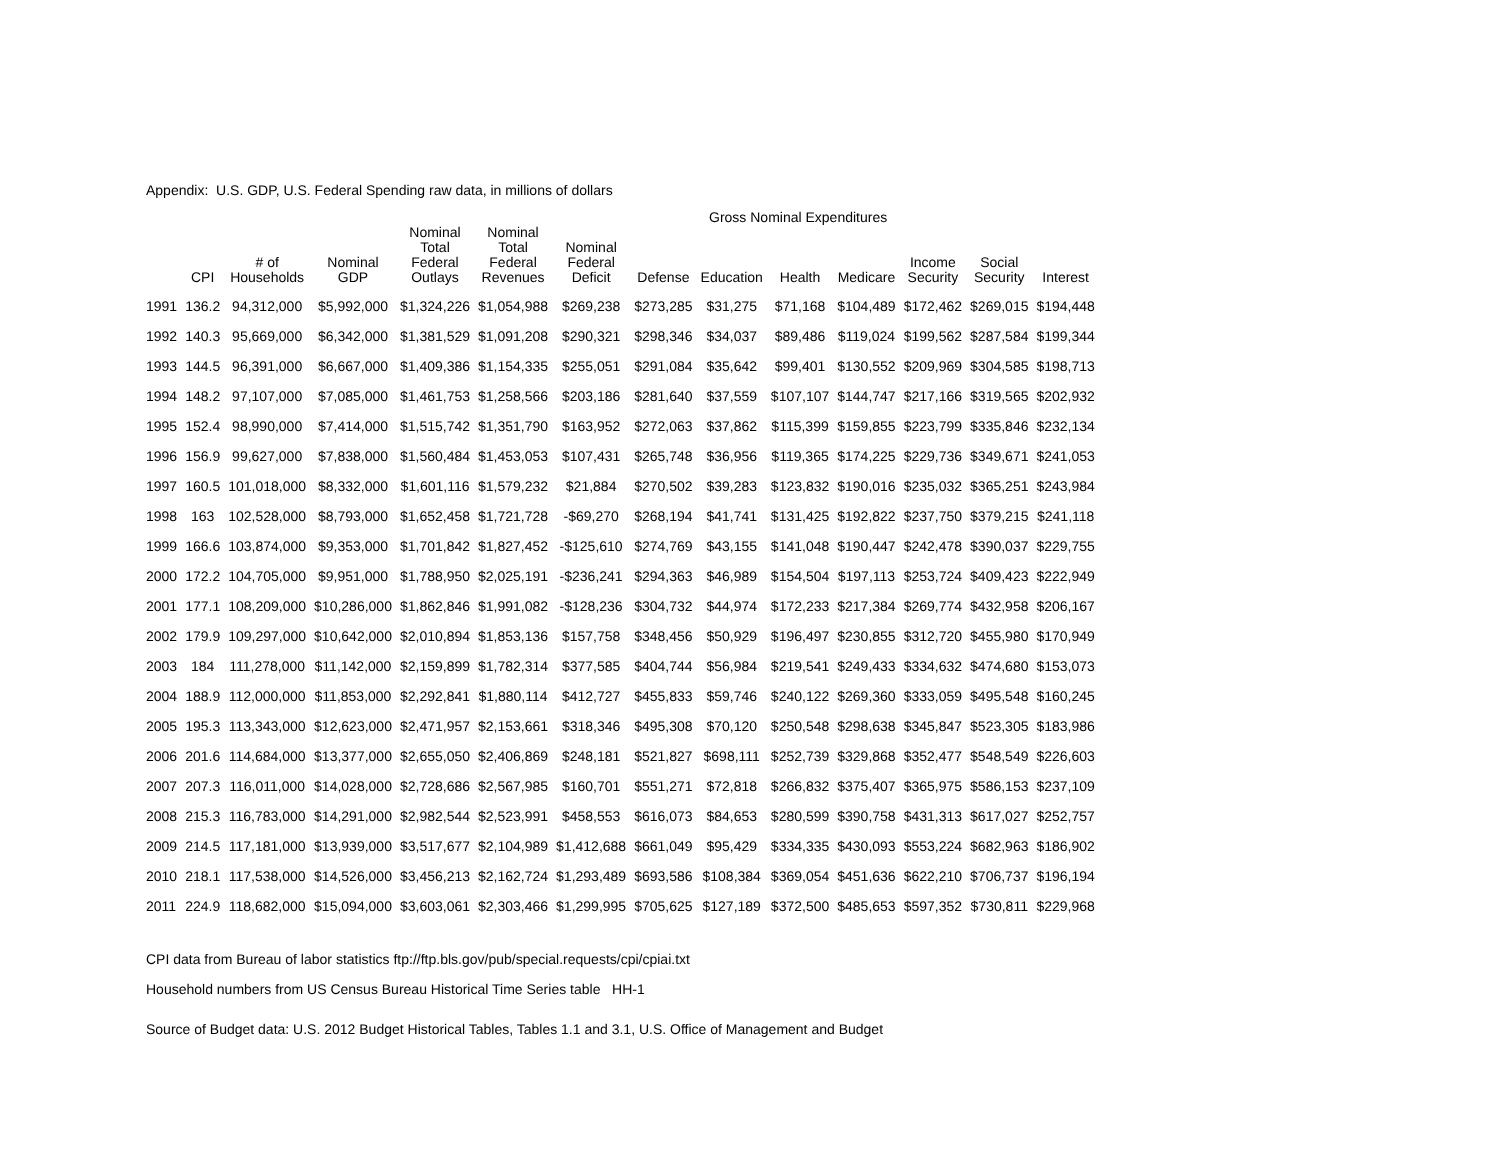Appendix: U.S. GDP, U.S. Federal Spending raw data, in millions of dollars
| | | | | | | | Gross Nominal Expenditures | | | | | | |
| --- | --- | --- | --- | --- | --- | --- | --- | --- | --- | --- | --- | --- | --- |
| | CPI | # of Households | Nominal GDP | Nominal Total Federal Outlays | Nominal Total Federal Revenues | Nominal Federal Deficit | Defense | Education | Health | Medicare | Income Security | Social Security | Interest |
| 1991 | 136.2 | 94,312,000 | $5,992,000 | $1,324,226 | $1,054,988 | $269,238 | $273,285 | $31,275 | $71,168 | $104,489 | $172,462 | $269,015 | $194,448 |
| 1992 | 140.3 | 95,669,000 | $6,342,000 | $1,381,529 | $1,091,208 | $290,321 | $298,346 | $34,037 | $89,486 | $119,024 | $199,562 | $287,584 | $199,344 |
| 1993 | 144.5 | 96,391,000 | $6,667,000 | $1,409,386 | $1,154,335 | $255,051 | $291,084 | $35,642 | $99,401 | $130,552 | $209,969 | $304,585 | $198,713 |
| 1994 | 148.2 | 97,107,000 | $7,085,000 | $1,461,753 | $1,258,566 | $203,186 | $281,640 | $37,559 | $107,107 | $144,747 | $217,166 | $319,565 | $202,932 |
| 1995 | 152.4 | 98,990,000 | $7,414,000 | $1,515,742 | $1,351,790 | $163,952 | $272,063 | $37,862 | $115,399 | $159,855 | $223,799 | $335,846 | $232,134 |
| 1996 | 156.9 | 99,627,000 | $7,838,000 | $1,560,484 | $1,453,053 | $107,431 | $265,748 | $36,956 | $119,365 | $174,225 | $229,736 | $349,671 | $241,053 |
| 1997 | 160.5 | 101,018,000 | $8,332,000 | $1,601,116 | $1,579,232 | $21,884 | $270,502 | $39,283 | $123,832 | $190,016 | $235,032 | $365,251 | $243,984 |
| 1998 | 163 | 102,528,000 | $8,793,000 | $1,652,458 | $1,721,728 | -$69,270 | $268,194 | $41,741 | $131,425 | $192,822 | $237,750 | $379,215 | $241,118 |
| 1999 | 166.6 | 103,874,000 | $9,353,000 | $1,701,842 | $1,827,452 | -$125,610 | $274,769 | $43,155 | $141,048 | $190,447 | $242,478 | $390,037 | $229,755 |
| 2000 | 172.2 | 104,705,000 | $9,951,000 | $1,788,950 | $2,025,191 | -$236,241 | $294,363 | $46,989 | $154,504 | $197,113 | $253,724 | $409,423 | $222,949 |
| 2001 | 177.1 | 108,209,000 | $10,286,000 | $1,862,846 | $1,991,082 | -$128,236 | $304,732 | $44,974 | $172,233 | $217,384 | $269,774 | $432,958 | $206,167 |
| 2002 | 179.9 | 109,297,000 | $10,642,000 | $2,010,894 | $1,853,136 | $157,758 | $348,456 | $50,929 | $196,497 | $230,855 | $312,720 | $455,980 | $170,949 |
| 2003 | 184 | 111,278,000 | $11,142,000 | $2,159,899 | $1,782,314 | $377,585 | $404,744 | $56,984 | $219,541 | $249,433 | $334,632 | $474,680 | $153,073 |
| 2004 | 188.9 | 112,000,000 | $11,853,000 | $2,292,841 | $1,880,114 | $412,727 | $455,833 | $59,746 | $240,122 | $269,360 | $333,059 | $495,548 | $160,245 |
| 2005 | 195.3 | 113,343,000 | $12,623,000 | $2,471,957 | $2,153,661 | $318,346 | $495,308 | $70,120 | $250,548 | $298,638 | $345,847 | $523,305 | $183,986 |
| 2006 | 201.6 | 114,684,000 | $13,377,000 | $2,655,050 | $2,406,869 | $248,181 | $521,827 | $698,111 | $252,739 | $329,868 | $352,477 | $548,549 | $226,603 |
| 2007 | 207.3 | 116,011,000 | $14,028,000 | $2,728,686 | $2,567,985 | $160,701 | $551,271 | $72,818 | $266,832 | $375,407 | $365,975 | $586,153 | $237,109 |
| 2008 | 215.3 | 116,783,000 | $14,291,000 | $2,982,544 | $2,523,991 | $458,553 | $616,073 | $84,653 | $280,599 | $390,758 | $431,313 | $617,027 | $252,757 |
| 2009 | 214.5 | 117,181,000 | $13,939,000 | $3,517,677 | $2,104,989 | $1,412,688 | $661,049 | $95,429 | $334,335 | $430,093 | $553,224 | $682,963 | $186,902 |
| 2010 | 218.1 | 117,538,000 | $14,526,000 | $3,456,213 | $2,162,724 | $1,293,489 | $693,586 | $108,384 | $369,054 | $451,636 | $622,210 | $706,737 | $196,194 |
| 2011 | 224.9 | 118,682,000 | $15,094,000 | $3,603,061 | $2,303,466 | $1,299,995 | $705,625 | $127,189 | $372,500 | $485,653 | $597,352 | $730,811 | $229,968 |
CPI data from Bureau of labor statistics ftp://ftp.bls.gov/pub/special.requests/cpi/cpiai.txt
Household numbers from US Census Bureau Historical Time Series table HH-1
Source of Budget data: U.S. 2012 Budget Historical Tables, Tables 1.1 and 3.1, U.S. Office of Management and Budget